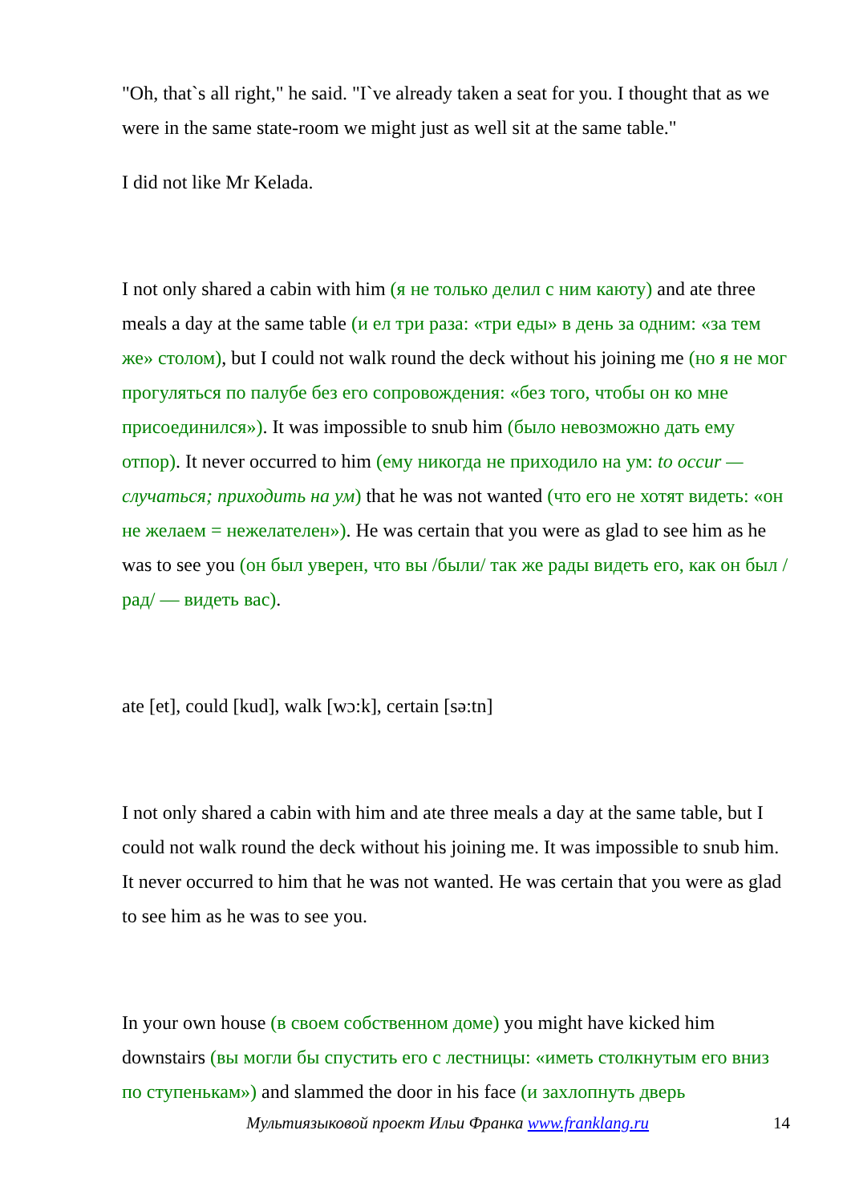"Oh, that`s all right," he said. "I`ve already taken a seat for you. I thought that as we were in the same state-room we might just as well sit at the same table."
I did not like Mr Kelada.
I not only shared a cabin with him (я не только делил с ним каюту) and ate three meals a day at the same table (и ел три раза: «три еды» в день за одним: «за тем же» столом), but I could not walk round the deck without his joining me (но я не мог прогуляться по палубе без его сопровождения: «без того, чтобы он ко мне присоединился»). It was impossible to snub him (было невозможно дать ему отпор). It never occurred to him (ему никогда не приходило на ум: to occur — случаться; приходить на ум) that he was not wanted (что его не хотят видеть: «он не желаем = нежелателен»). He was certain that you were as glad to see him as he was to see you (он был уверен, что вы /были/ так же рады видеть его, как он был /рад/ — видеть вас).
ate [et], could [kud], walk [wɔ:k], certain [sə:tn]
I not only shared a cabin with him and ate three meals a day at the same table, but I could not walk round the deck without his joining me. It was impossible to snub him. It never occurred to him that he was not wanted. He was certain that you were as glad to see him as he was to see you.
In your own house (в своем собственном доме) you might have kicked him downstairs (вы могли бы спустить его с лестницы: «иметь столкнутым его вниз по ступенькам») and slammed the door in his face (и захлопнуть дверь
Мультиязыковой проект Ильи Франка www.franklang.ru 14